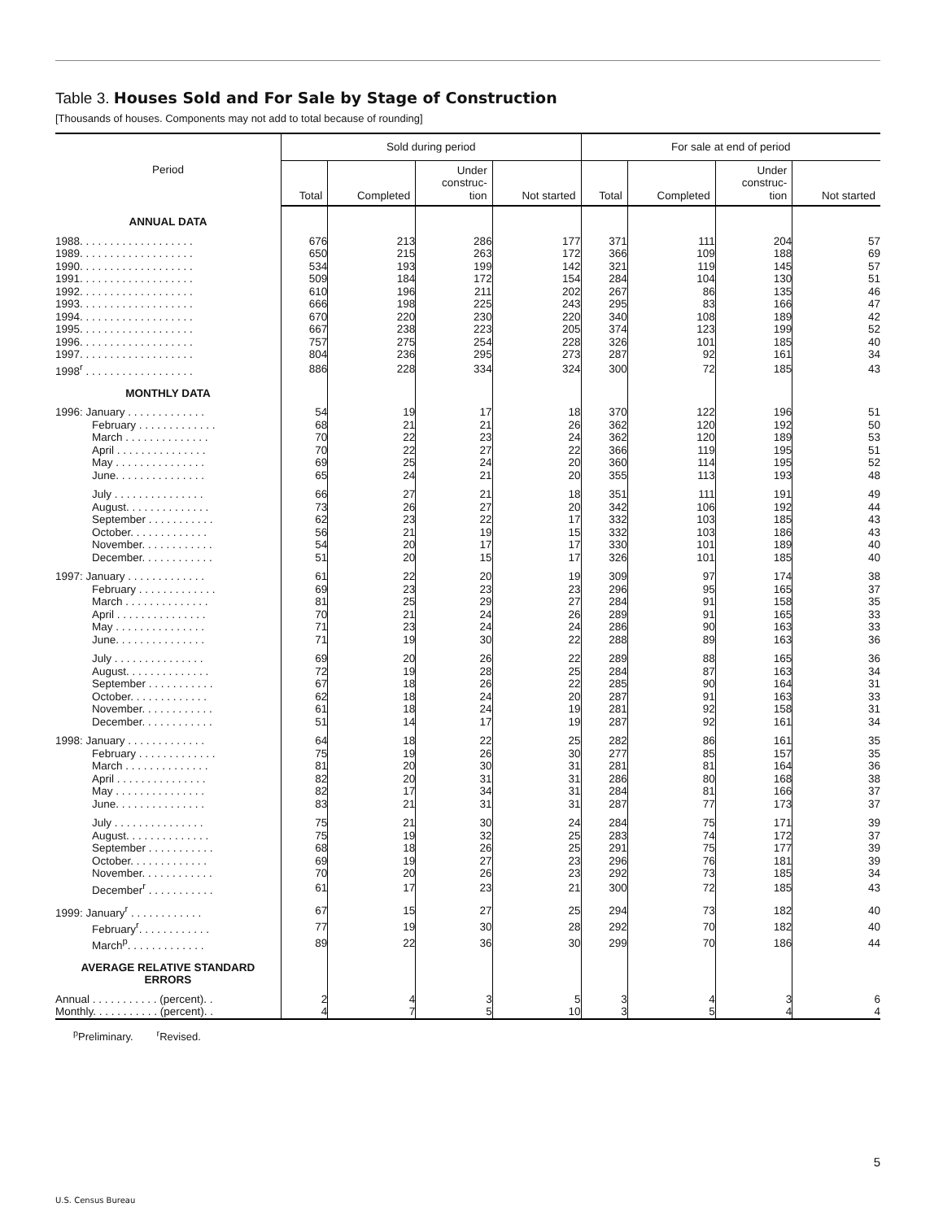Table 3. Houses Sold and For Sale by Stage of Construction
[Thousands of houses. Components may not add to total because of rounding]
| Period | Sold during period | | | | For sale at end of period | | | |
| --- | --- | --- | --- | --- | --- | --- | --- | --- |
| | Total | Completed | Under construc- tion | Not started | Total | Completed | Under construc- tion | Not started |
| ANNUAL DATA | | | | | | | | |
| 1988. . . . . . . . . . . . . . . . . . . | 676 | 213 | 286 | 177 | 371 | 111 | 204 | 57 |
| 1989. . . . . . . . . . . . . . . . . . . | 650 | 215 | 263 | 172 | 366 | 109 | 188 | 69 |
| 1990. . . . . . . . . . . . . . . . . . . | 534 | 193 | 199 | 142 | 321 | 119 | 145 | 57 |
| 1991. . . . . . . . . . . . . . . . . . . | 509 | 184 | 172 | 154 | 284 | 104 | 130 | 51 |
| 1992. . . . . . . . . . . . . . . . . . . | 610 | 196 | 211 | 202 | 267 | 86 | 135 | 46 |
| 1993. . . . . . . . . . . . . . . . . . . | 666 | 198 | 225 | 243 | 295 | 83 | 166 | 47 |
| 1994. . . . . . . . . . . . . . . . . . . | 670 | 220 | 230 | 220 | 340 | 108 | 189 | 42 |
| 1995. . . . . . . . . . . . . . . . . . . | 667 | 238 | 223 | 205 | 374 | 123 | 199 | 52 |
| 1996. . . . . . . . . . . . . . . . . . . | 757 | 275 | 254 | 228 | 326 | 101 | 185 | 40 |
| 1997. . . . . . . . . . . . . . . . . . . | 804 | 236 | 295 | 273 | 287 | 92 | 161 | 34 |
| 1998<sup>r</sup> . . . . . . . . . . . . . . . . . . | 886 | 228 | 334 | 324 | 300 | 72 | 185 | 43 |
| MONTHLY DATA | | | | | | | | |
| 1996: January . . . . . . . . . . . . . | 54 | 19 | 17 | 18 | 370 | 122 | 196 | 51 |
| February . . . . . . . . . . . . . | 68 | 21 | 21 | 26 | 362 | 120 | 192 | 50 |
| March . . . . . . . . . . . . . . | 70 | 22 | 23 | 24 | 362 | 120 | 189 | 53 |
| April . . . . . . . . . . . . . . . | 70 | 22 | 27 | 22 | 366 | 119 | 195 | 51 |
| May . . . . . . . . . . . . . . . | 69 | 25 | 24 | 20 | 360 | 114 | 195 | 52 |
| June. . . . . . . . . . . . . . . | 65 | 24 | 21 | 20 | 355 | 113 | 193 | 48 |
| July . . . . . . . . . . . . . . . | 66 | 27 | 21 | 18 | 351 | 111 | 191 | 49 |
| August. . . . . . . . . . . . . . | 73 | 26 | 27 | 20 | 342 | 106 | 192 | 44 |
| September . . . . . . . . . . . | 62 | 23 | 22 | 17 | 332 | 103 | 185 | 43 |
| October. . . . . . . . . . . . . | 56 | 21 | 19 | 15 | 332 | 103 | 186 | 43 |
| November. . . . . . . . . . . . | 54 | 20 | 17 | 17 | 330 | 101 | 189 | 40 |
| December. . . . . . . . . . . . | 51 | 20 | 15 | 17 | 326 | 101 | 185 | 40 |
| 1997: January . . . . . . . . . . . . . | 61 | 22 | 20 | 19 | 309 | 97 | 174 | 38 |
| February . . . . . . . . . . . . . | 69 | 23 | 23 | 23 | 296 | 95 | 165 | 37 |
| March . . . . . . . . . . . . . . | 81 | 25 | 29 | 27 | 284 | 91 | 158 | 35 |
| April . . . . . . . . . . . . . . . | 70 | 21 | 24 | 26 | 289 | 91 | 165 | 33 |
| May . . . . . . . . . . . . . . . | 71 | 23 | 24 | 24 | 286 | 90 | 163 | 33 |
| June. . . . . . . . . . . . . . . | 71 | 19 | 30 | 22 | 288 | 89 | 163 | 36 |
| July . . . . . . . . . . . . . . . | 69 | 20 | 26 | 22 | 289 | 88 | 165 | 36 |
| August. . . . . . . . . . . . . . | 72 | 19 | 28 | 25 | 284 | 87 | 163 | 34 |
| September . . . . . . . . . . . | 67 | 18 | 26 | 22 | 285 | 90 | 164 | 31 |
| October. . . . . . . . . . . . . | 62 | 18 | 24 | 20 | 287 | 91 | 163 | 33 |
| November. . . . . . . . . . . . | 61 | 18 | 24 | 19 | 281 | 92 | 158 | 31 |
| December. . . . . . . . . . . . | 51 | 14 | 17 | 19 | 287 | 92 | 161 | 34 |
| 1998: January . . . . . . . . . . . . . | 64 | 18 | 22 | 25 | 282 | 86 | 161 | 35 |
| February . . . . . . . . . . . . . | 75 | 19 | 26 | 30 | 277 | 85 | 157 | 35 |
| March . . . . . . . . . . . . . . | 81 | 20 | 30 | 31 | 281 | 81 | 164 | 36 |
| April . . . . . . . . . . . . . . . | 82 | 20 | 31 | 31 | 286 | 80 | 168 | 38 |
| May . . . . . . . . . . . . . . . | 82 | 17 | 34 | 31 | 284 | 81 | 166 | 37 |
| June. . . . . . . . . . . . . . . | 83 | 21 | 31 | 31 | 287 | 77 | 173 | 37 |
| July . . . . . . . . . . . . . . . | 75 | 21 | 30 | 24 | 284 | 75 | 171 | 39 |
| August. . . . . . . . . . . . . . | 75 | 19 | 32 | 25 | 283 | 74 | 172 | 37 |
| September . . . . . . . . . . . | 68 | 18 | 26 | 25 | 291 | 75 | 177 | 39 |
| October. . . . . . . . . . . . . | 69 | 19 | 27 | 23 | 296 | 76 | 181 | 39 |
| November. . . . . . . . . . . . | 70 | 20 | 26 | 23 | 292 | 73 | 185 | 34 |
| December<sup>r</sup> . . . . . . . . . . . | 61 | 17 | 23 | 21 | 300 | 72 | 185 | 43 |
| 1999: January<sup>r</sup> . . . . . . . . . . . . | 67 | 15 | 27 | 25 | 294 | 73 | 182 | 40 |
| February<sup>r</sup>. . . . . . . . . . . . | 77 | 19 | 30 | 28 | 292 | 70 | 182 | 40 |
| March<sup>p</sup>. . . . . . . . . . . . . | 89 | 22 | 36 | 30 | 299 | 70 | 186 | 44 |
| AVERAGE RELATIVE STANDARD ERRORS | | | | | | | | |
| Annual . . . . . . . . . . . (percent). . | 2 | 4 | 3 | 5 | 3 | 4 | 3 | 6 |
| Monthly. . . . . . . . . . . (percent). . | 4 | 7 | 5 | 10 | 3 | 5 | 4 | 4 |
<sup>p</sup> Preliminary. <sup>r</sup>Revised.
5
U.S. Census Bureau